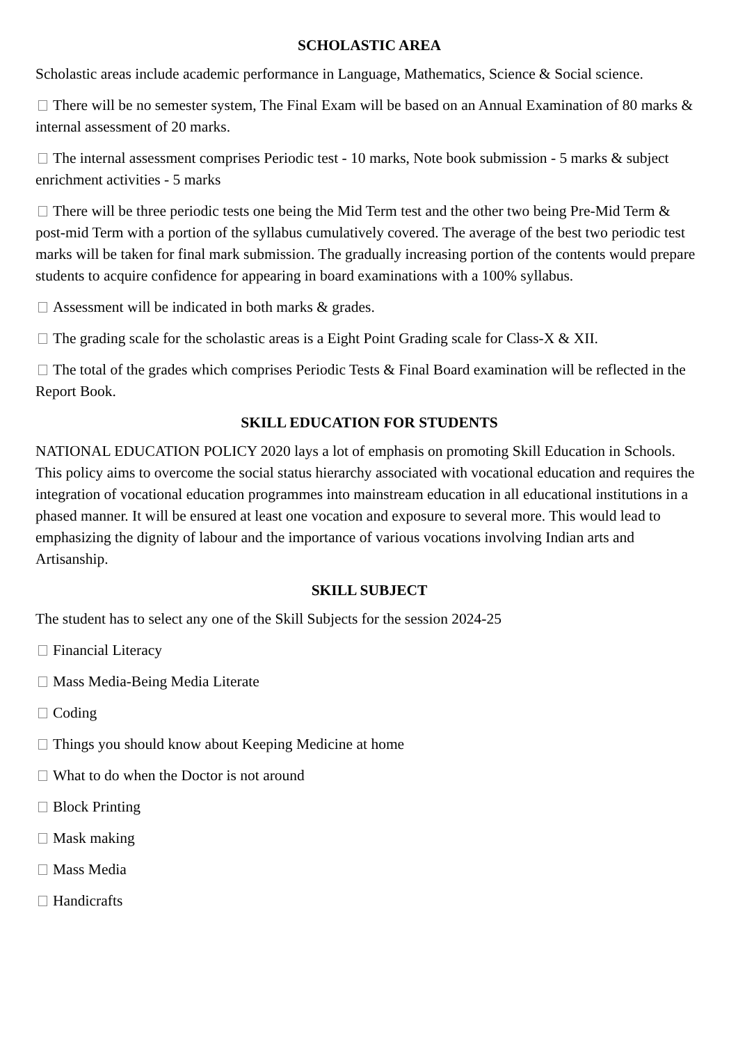SCHOLASTIC AREA
Scholastic areas include academic performance in Language, Mathematics, Science & Social science.
There will be no semester system, The Final Exam will be based on an Annual Examination of 80 marks & internal assessment of 20 marks.
The internal assessment comprises Periodic test - 10 marks, Note book submission - 5 marks & subject enrichment activities - 5 marks
There will be three periodic tests one being the Mid Term test and the other two being Pre-Mid Term & post-mid Term with a portion of the syllabus cumulatively covered. The average of the best two periodic test marks will be taken for final mark submission. The gradually increasing portion of the contents would prepare students to acquire confidence for appearing in board examinations with a 100% syllabus.
Assessment will be indicated in both marks & grades.
The grading scale for the scholastic areas is a Eight Point Grading scale for Class-X & XII.
The total of the grades which comprises Periodic Tests & Final Board examination will be reflected in the Report Book.
SKILL EDUCATION FOR STUDENTS
NATIONAL EDUCATION POLICY 2020 lays a lot of emphasis on promoting Skill Education in Schools. This policy aims to overcome the social status hierarchy associated with vocational education and requires the integration of vocational education programmes into mainstream education in all educational institutions in a phased manner. It will be ensured at least one vocation and exposure to several more. This would lead to emphasizing the dignity of labour and the importance of various vocations involving Indian arts and Artisanship.
SKILL SUBJECT
The student has to select any one of the Skill Subjects for the session 2024-25
Financial Literacy
Mass Media-Being Media Literate
Coding
Things you should know about Keeping Medicine at home
What to do when the Doctor is not around
Block Printing
Mask making
Mass Media
Handicrafts